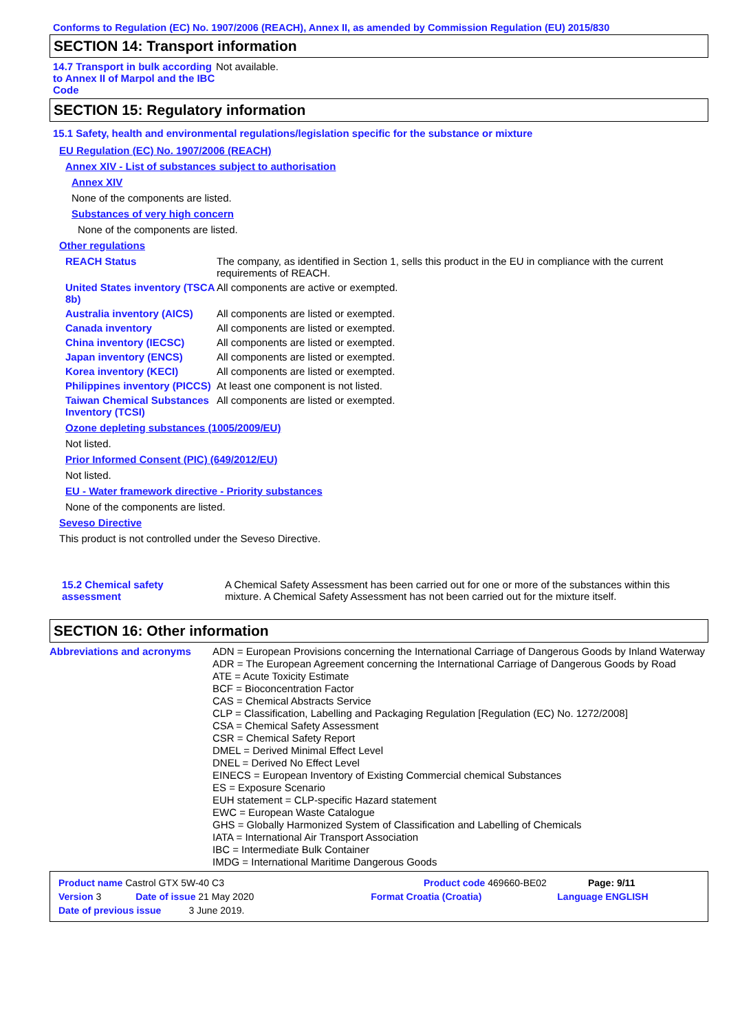Conforms to Regulation (EC) No. 1907/2006 (REACH), Annex II, as amended by Commission Regulation (EU) 2015/830
SECTION 14: Transport information
14.7 Transport in bulk according to Annex II of Marpol and the IBC Code
Not available.
SECTION 15: Regulatory information
15.1 Safety, health and environmental regulations/legislation specific for the substance or mixture
EU Regulation (EC) No. 1907/2006 (REACH)
Annex XIV - List of substances subject to authorisation
Annex XIV
None of the components are listed.
Substances of very high concern
None of the components are listed.
Other regulations
REACH Status The company, as identified in Section 1, sells this product in the EU in compliance with the current requirements of REACH.
United States inventory (TSCA 8b)
All components are active or exempted.
Australia inventory (AICS)
All components are listed or exempted.
Canada inventory All components are listed or exempted.
China inventory (IECSC) All components are listed or exempted.
Japan inventory (ENCS) All components are listed or exempted.
Korea inventory (KECI) All components are listed or exempted.
Philippines inventory (PICCS)
At least one component is not listed.
Taiwan Chemical Substances Inventory (TCSI)
All components are listed or exempted.
Ozone depleting substances (1005/2009/EU)
Not listed.
Prior Informed Consent (PIC) (649/2012/EU)
Not listed.
EU - Water framework directive - Priority substances
None of the components are listed.
Seveso Directive
This product is not controlled under the Seveso Directive.
15.2 Chemical safety assessment
A Chemical Safety Assessment has been carried out for one or more of the substances within this mixture. A Chemical Safety Assessment has not been carried out for the mixture itself.
SECTION 16: Other information
Abbreviations and acronyms
ADN = European Provisions concerning the International Carriage of Dangerous Goods by Inland Waterway
ADR = The European Agreement concerning the International Carriage of Dangerous Goods by Road
ATE = Acute Toxicity Estimate
BCF = Bioconcentration Factor
CAS = Chemical Abstracts Service
CLP = Classification, Labelling and Packaging Regulation [Regulation (EC) No. 1272/2008]
CSA = Chemical Safety Assessment
CSR = Chemical Safety Report
DMEL = Derived Minimal Effect Level
DNEL = Derived No Effect Level
EINECS = European Inventory of Existing Commercial chemical Substances
ES = Exposure Scenario
EUH statement = CLP-specific Hazard statement
EWC = European Waste Catalogue
GHS = Globally Harmonized System of Classification and Labelling of Chemicals
IATA = International Air Transport Association
IBC = Intermediate Bulk Container
IMDG = International Maritime Dangerous Goods
Product name Castrol GTX 5W-40 C3 Product code 469660-BE02 Page: 9/11
Version 3 Date of issue 21 May 2020 Format Croatia (Croatia) Language ENGLISH
Date of previous issue 3 June 2019.